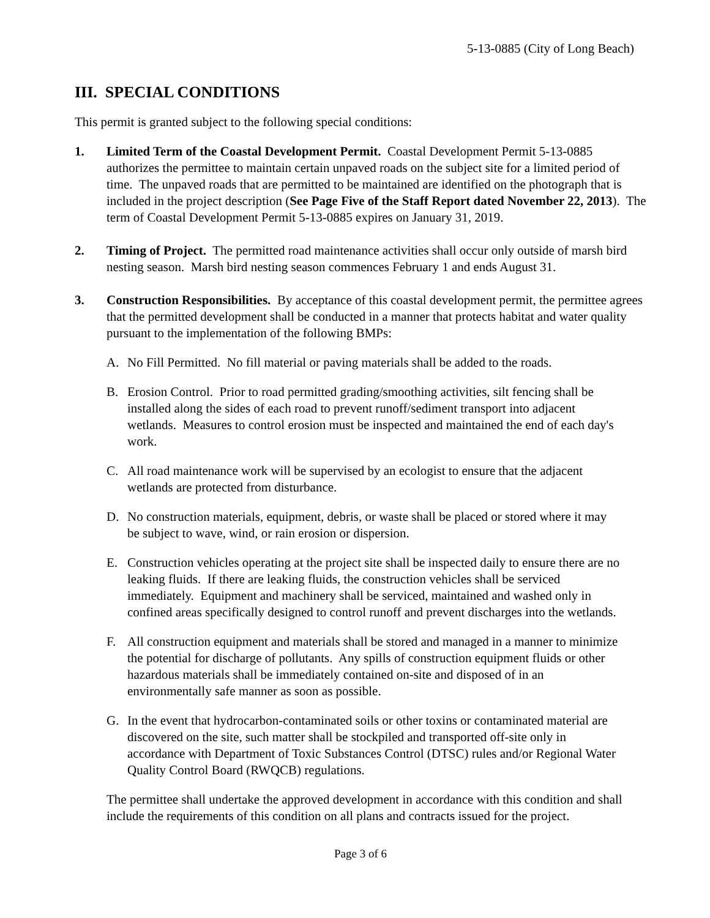5-13-0885 (City of Long Beach)
III. SPECIAL CONDITIONS
This permit is granted subject to the following special conditions:
1. Limited Term of the Coastal Development Permit. Coastal Development Permit 5-13-0885 authorizes the permittee to maintain certain unpaved roads on the subject site for a limited period of time. The unpaved roads that are permitted to be maintained are identified on the photograph that is included in the project description (See Page Five of the Staff Report dated November 22, 2013). The term of Coastal Development Permit 5-13-0885 expires on January 31, 2019.
2. Timing of Project. The permitted road maintenance activities shall occur only outside of marsh bird nesting season. Marsh bird nesting season commences February 1 and ends August 31.
3. Construction Responsibilities. By acceptance of this coastal development permit, the permittee agrees that the permitted development shall be conducted in a manner that protects habitat and water quality pursuant to the implementation of the following BMPs:
A. No Fill Permitted. No fill material or paving materials shall be added to the roads.
B. Erosion Control. Prior to road permitted grading/smoothing activities, silt fencing shall be installed along the sides of each road to prevent runoff/sediment transport into adjacent wetlands. Measures to control erosion must be inspected and maintained the end of each day's work.
C. All road maintenance work will be supervised by an ecologist to ensure that the adjacent wetlands are protected from disturbance.
D. No construction materials, equipment, debris, or waste shall be placed or stored where it may be subject to wave, wind, or rain erosion or dispersion.
E. Construction vehicles operating at the project site shall be inspected daily to ensure there are no leaking fluids. If there are leaking fluids, the construction vehicles shall be serviced immediately. Equipment and machinery shall be serviced, maintained and washed only in confined areas specifically designed to control runoff and prevent discharges into the wetlands.
F. All construction equipment and materials shall be stored and managed in a manner to minimize the potential for discharge of pollutants. Any spills of construction equipment fluids or other hazardous materials shall be immediately contained on-site and disposed of in an environmentally safe manner as soon as possible.
G. In the event that hydrocarbon-contaminated soils or other toxins or contaminated material are discovered on the site, such matter shall be stockpiled and transported off-site only in accordance with Department of Toxic Substances Control (DTSC) rules and/or Regional Water Quality Control Board (RWQCB) regulations.
The permittee shall undertake the approved development in accordance with this condition and shall include the requirements of this condition on all plans and contracts issued for the project.
Page 3 of 6